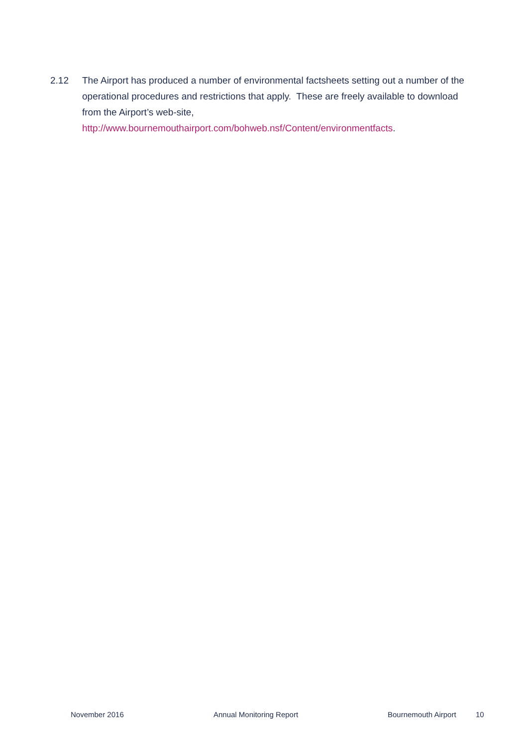2.12 The Airport has produced a number of environmental factsheets setting out a number of the operational procedures and restrictions that apply. These are freely available to download from the Airport’s web-site, http://www.bournemouthairport.com/bohweb.nsf/Content/environmentfacts.
November 2016 Annual Monitoring Report Bournemouth Airport 10